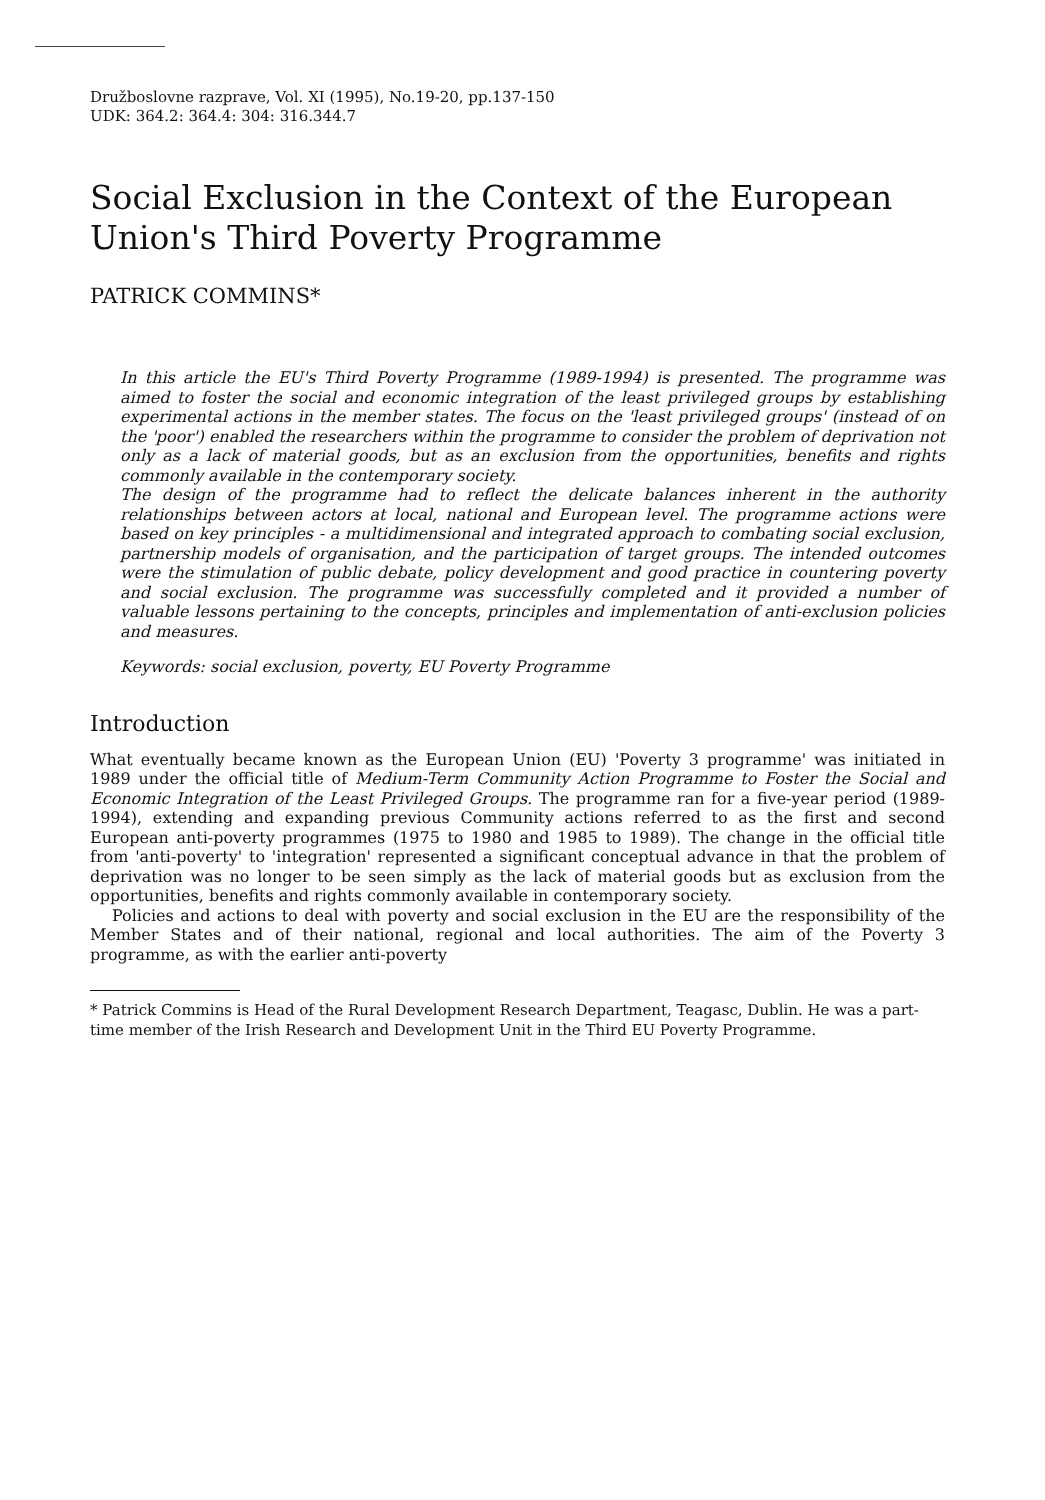Družboslovne razprave, Vol. XI (1995), No.19-20, pp.137-150
UDK: 364.2: 364.4: 304: 316.344.7
Social Exclusion in the Context of the European Union's Third Poverty Programme
PATRICK COMMINS*
In this article the EU's Third Poverty Programme (1989-1994) is presented. The programme was aimed to foster the social and economic integration of the least privileged groups by establishing experimental actions in the member states. The focus on the 'least privileged groups' (instead of on the 'poor') enabled the researchers within the programme to consider the problem of deprivation not only as a lack of material goods, but as an exclusion from the opportunities, benefits and rights commonly available in the contemporary society.
The design of the programme had to reflect the delicate balances inherent in the authority relationships between actors at local, national and European level. The programme actions were based on key principles - a multidimensional and integrated approach to combating social exclusion, partnership models of organisation, and the participation of target groups. The intended outcomes were the stimulation of public debate, policy development and good practice in countering poverty and social exclusion. The programme was successfully completed and it provided a number of valuable lessons pertaining to the concepts, principles and implementation of anti-exclusion policies and measures.
Keywords: social exclusion, poverty, EU Poverty Programme
Introduction
What eventually became known as the European Union (EU) 'Poverty 3 programme' was initiated in 1989 under the official title of Medium-Term Community Action Programme to Foster the Social and Economic Integration of the Least Privileged Groups. The programme ran for a five-year period (1989-1994), extending and expanding previous Community actions referred to as the first and second European anti-poverty programmes (1975 to 1980 and 1985 to 1989). The change in the official title from 'anti-poverty' to 'integration' represented a significant conceptual advance in that the problem of deprivation was no longer to be seen simply as the lack of material goods but as exclusion from the opportunities, benefits and rights commonly available in contemporary society.
Policies and actions to deal with poverty and social exclusion in the EU are the responsibility of the Member States and of their national, regional and local authorities. The aim of the Poverty 3 programme, as with the earlier anti-poverty
* Patrick Commins is Head of the Rural Development Research Department, Teagasc, Dublin. He was a part-time member of the Irish Research and Development Unit in the Third EU Poverty Programme.